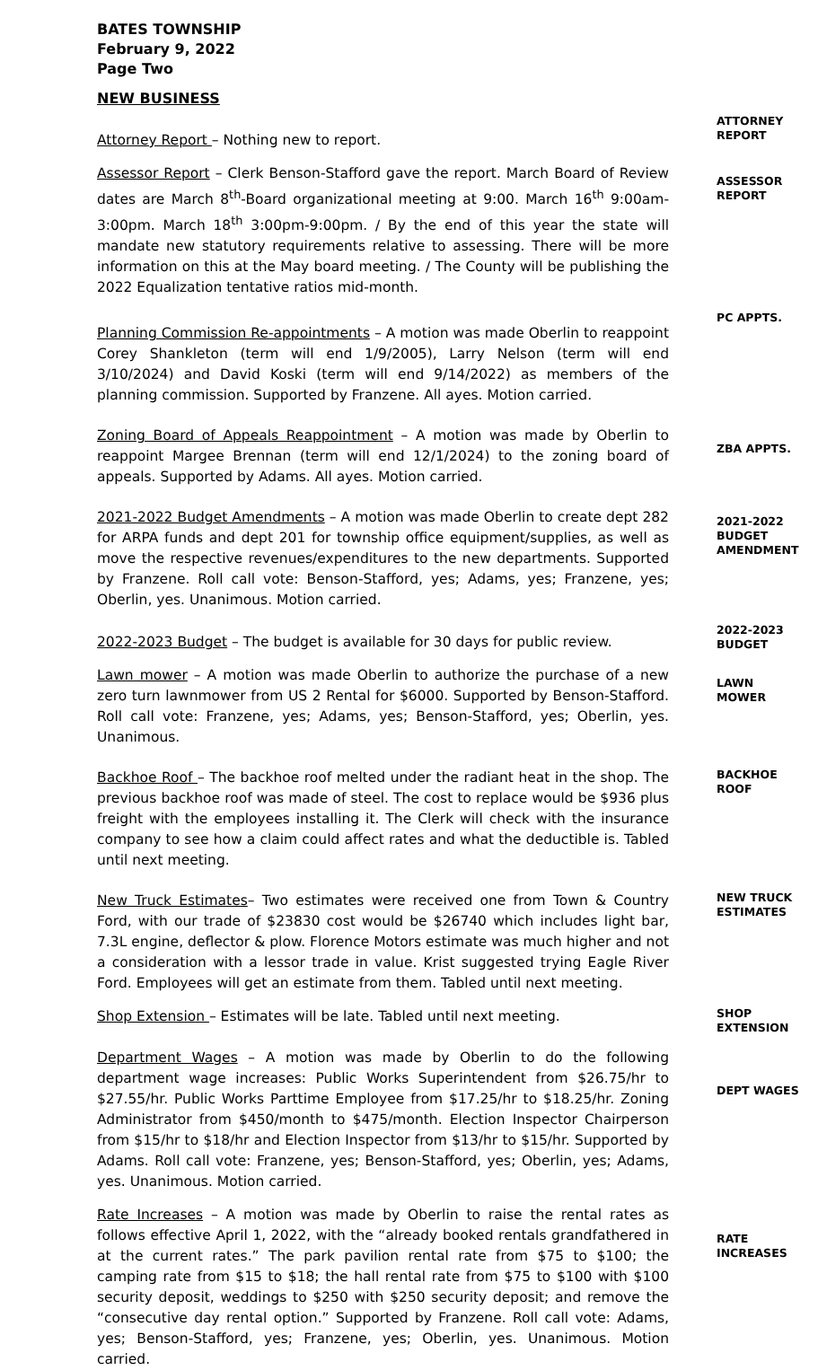BATES TOWNSHIP
February 9, 2022
Page Two
NEW BUSINESS
Attorney Report – Nothing new to report.
ATTORNEY REPORT
Assessor Report – Clerk Benson-Stafford gave the report. March Board of Review dates are March 8<sup>th</sup>-Board organizational meeting at 9:00. March 16<sup>th</sup> 9:00am-3:00pm. March 18<sup>th</sup> 3:00pm-9:00pm. / By the end of this year the state will mandate new statutory requirements relative to assessing. There will be more information on this at the May board meeting. / The County will be publishing the 2022 Equalization tentative ratios mid-month.
ASSESSOR REPORT
Planning Commission Re-appointments – A motion was made Oberlin to reappoint Corey Shankleton (term will end 1/9/2005), Larry Nelson (term will end 3/10/2024) and David Koski (term will end 9/14/2022) as members of the planning commission. Supported by Franzene. All ayes. Motion carried.
PC APPTS.
Zoning Board of Appeals Reappointment – A motion was made by Oberlin to reappoint Margee Brennan (term will end 12/1/2024) to the zoning board of appeals. Supported by Adams. All ayes. Motion carried.
ZBA APPTS.
2021-2022 Budget Amendments – A motion was made Oberlin to create dept 282 for ARPA funds and dept 201 for township office equipment/supplies, as well as move the respective revenues/expenditures to the new departments. Supported by Franzene. Roll call vote: Benson-Stafford, yes; Adams, yes; Franzene, yes; Oberlin, yes. Unanimous. Motion carried.
2021-2022 BUDGET AMENDMENT
2022-2023 Budget – The budget is available for 30 days for public review.
2022-2023 BUDGET
Lawn mower – A motion was made Oberlin to authorize the purchase of a new zero turn lawnmower from US 2 Rental for $6000. Supported by Benson-Stafford. Roll call vote: Franzene, yes; Adams, yes; Benson-Stafford, yes; Oberlin, yes. Unanimous.
LAWN MOWER
Backhoe Roof – The backhoe roof melted under the radiant heat in the shop. The previous backhoe roof was made of steel. The cost to replace would be $936 plus freight with the employees installing it. The Clerk will check with the insurance company to see how a claim could affect rates and what the deductible is. Tabled until next meeting.
BACKHOE ROOF
New Truck Estimates– Two estimates were received one from Town & Country Ford, with our trade of $23830 cost would be $26740 which includes light bar, 7.3L engine, deflector & plow. Florence Motors estimate was much higher and not a consideration with a lessor trade in value. Krist suggested trying Eagle River Ford. Employees will get an estimate from them. Tabled until next meeting.
NEW TRUCK ESTIMATES
Shop Extension – Estimates will be late. Tabled until next meeting.
SHOP EXTENSION
Department Wages – A motion was made by Oberlin to do the following department wage increases: Public Works Superintendent from $26.75/hr to $27.55/hr. Public Works Parttime Employee from $17.25/hr to $18.25/hr. Zoning Administrator from $450/month to $475/month. Election Inspector Chairperson from $15/hr to $18/hr and Election Inspector from $13/hr to $15/hr. Supported by Adams. Roll call vote: Franzene, yes; Benson-Stafford, yes; Oberlin, yes; Adams, yes. Unanimous. Motion carried.
DEPT WAGES
Rate Increases – A motion was made by Oberlin to raise the rental rates as follows effective April 1, 2022, with the “already booked rentals grandfathered in at the current rates.” The park pavilion rental rate from $75 to $100; the camping rate from $15 to $18; the hall rental rate from $75 to $100 with $100 security deposit, weddings to $250 with $250 security deposit; and remove the “consecutive day rental option.” Supported by Franzene. Roll call vote: Adams, yes; Benson-Stafford, yes; Franzene, yes; Oberlin, yes. Unanimous. Motion carried.
RATE INCREASES